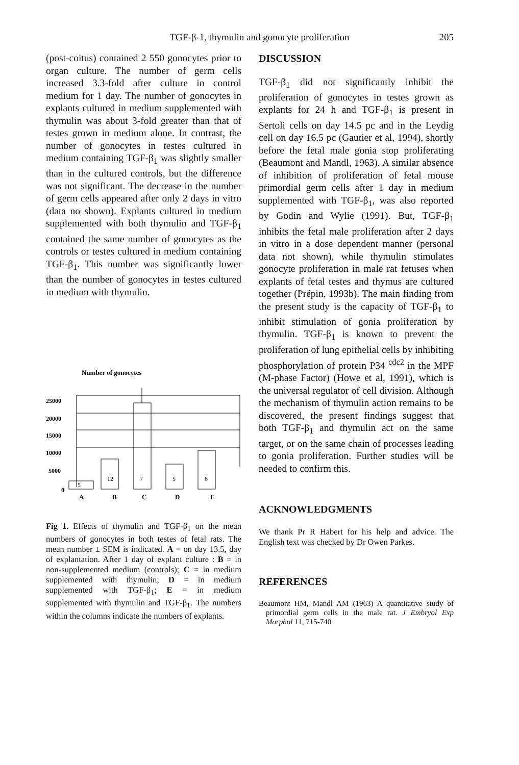TGF-β-1, thymulin and gonocyte proliferation 205
(post-coitus) contained 2 550 gonocytes prior to organ culture. The number of germ cells increased 3.3-fold after culture in control medium for 1 day. The number of gonocytes in explants cultured in medium supplemented with thymulin was about 3-fold greater than that of testes grown in medium alone. In contrast, the number of gonocytes in testes cultured in medium containing TGF-β<sub>1</sub> was slightly smaller than in the cultured controls, but the difference was not significant. The decrease in the number of germ cells appeared after only 2 days in vitro (data no shown). Explants cultured in medium supplemented with both thymulin and TGF-β<sub>1</sub> contained the same number of gonocytes as the controls or testes cultured in medium containing TGF-β<sub>1</sub>. This number was significantly lower than the number of gonocytes in testes cultured in medium with thymulin.
Number of gonocytes
25000
20000
15000
10000
5000
0
5
12
7
5
6
A
B
C
D
E
Fig 1. Effects of thymulin and TGF-β<sub>1</sub> on the mean numbers of gonocytes in both testes of fetal rats. The mean number ± SEM is indicated. A = on day 13.5, day of explantation. After 1 day of explant culture : B = in non-supplemented medium (controls); C = in medium supplemented with thymulin; D = in medium supplemented with TGF-β<sub>1</sub>; E = in medium supplemented with thymulin and TGF-β<sub>1</sub>. The numbers within the columns indicate the numbers of explants.
DISCUSSION
TGF-β<sub>1</sub> did not significantly inhibit the proliferation of gonocytes in testes grown as explants for 24 h and TGF-β<sub>1</sub> is present in Sertoli cells on day 14.5 pc and in the Leydig cell on day 16.5 pc (Gautier et al, 1994), shortly before the fetal male gonia stop proliferating (Beaumont and Mandl, 1963). A similar absence of inhibition of proliferation of fetal mouse primordial germ cells after 1 day in medium supplemented with TGF-β<sub>1</sub>, was also reported by Godin and Wylie (1991). But, TGF-β<sub>1</sub> inhibits the fetal male proliferation after 2 days in vitro in a dose dependent manner (personal data not shown), while thymulin stimulates gonocyte proliferation in male rat fetuses when explants of fetal testes and thymus are cultured together (Prépin, 1993b). The main finding from the present study is the capacity of TGF-β<sub>1</sub> to inhibit stimulation of gonia proliferation by thymulin. TGF-β<sub>1</sub> is known to prevent the proliferation of lung epithelial cells by inhibiting phosphorylation of protein P34 <sup>cdc2</sup> in the MPF (M-phase Factor) (Howe et al, 1991), which is the universal regulator of cell division. Although the mechanism of thymulin action remains to be discovered, the present findings suggest that both TGF-β<sub>1</sub> and thymulin act on the same target, or on the same chain of processes leading to gonia proliferation. Further studies will be needed to confirm this.
ACKNOWLEDGMENTS
We thank Pr R Habert for his help and advice. The English text was checked by Dr Owen Parkes.
REFERENCES
Beaumont HM, Mandl AM (1963) A quantitative study of primordial germ cells in the male rat. J Embryol Exp Morphol 11, 715-740